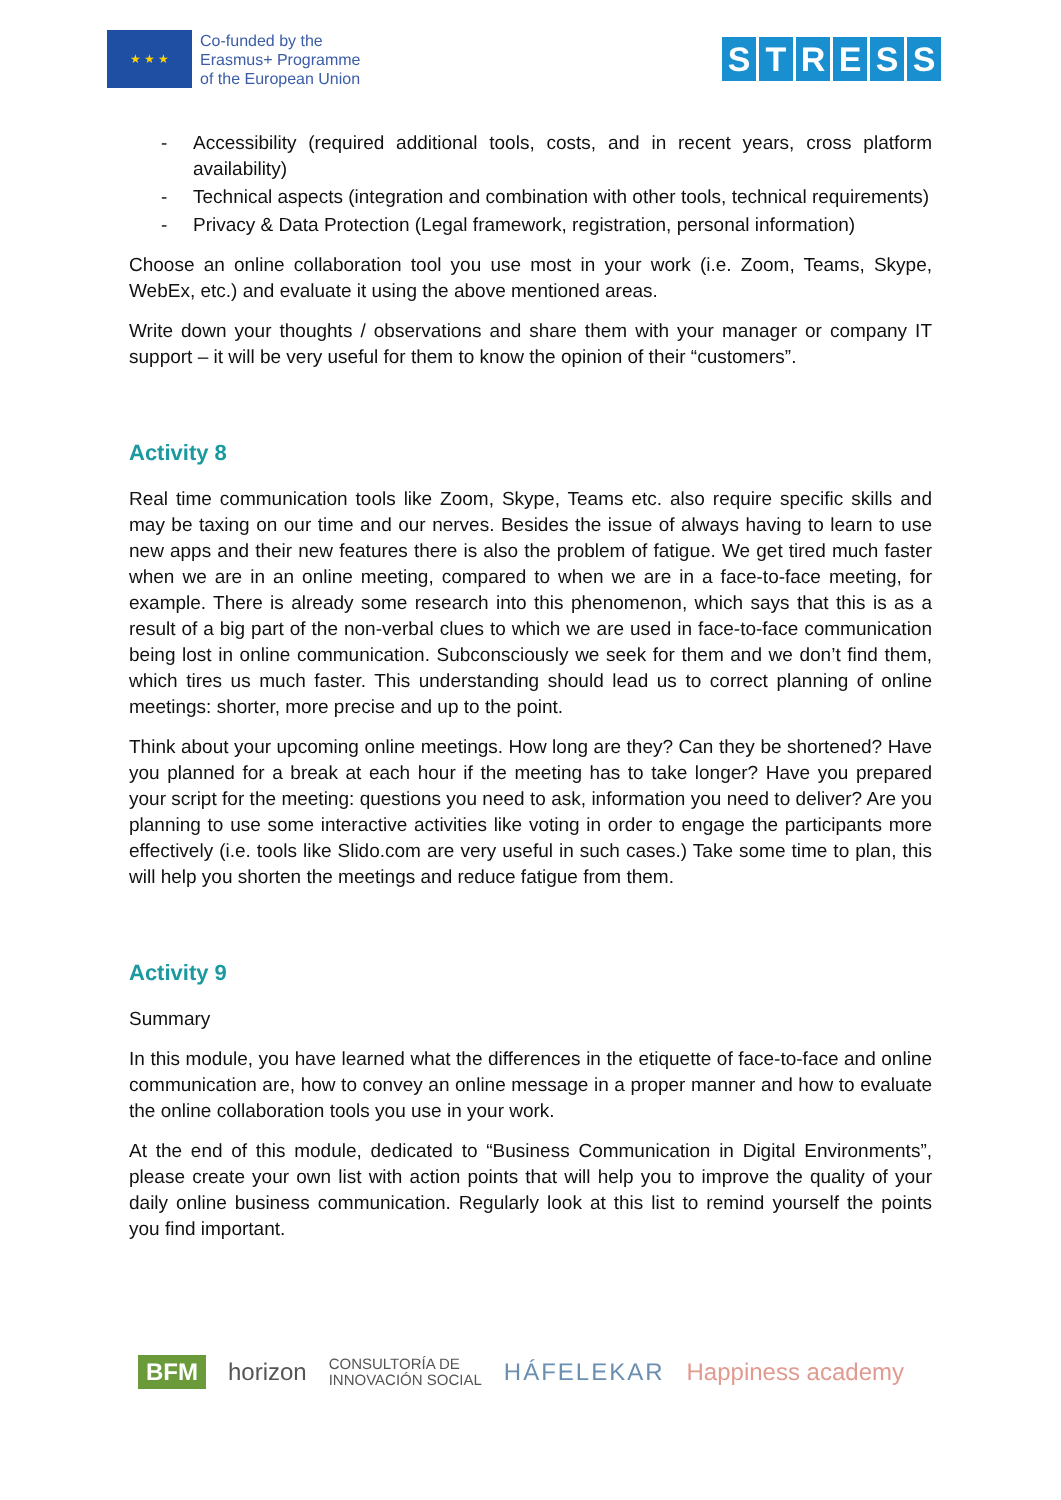★ ★ ★
Co-funded by the
Erasmus+ Programme
of the European Union
STRESS
- Accessibility (required additional tools, costs, and in recent years, cross platform availability)
- Technical aspects (integration and combination with other tools, technical requirements)
- Privacy & Data Protection (Legal framework, registration, personal information)
Choose an online collaboration tool you use most in your work (i.e. Zoom, Teams, Skype, WebEx, etc.) and evaluate it using the above mentioned areas.
Write down your thoughts / observations and share them with your manager or company IT support – it will be very useful for them to know the opinion of their “customers”.
Activity 8
Real time communication tools like Zoom, Skype, Teams etc. also require specific skills and may be taxing on our time and our nerves. Besides the issue of always having to learn to use new apps and their new features there is also the problem of fatigue. We get tired much faster when we are in an online meeting, compared to when we are in a face-to-face meeting, for example. There is already some research into this phenomenon, which says that this is as a result of a big part of the non-verbal clues to which we are used in face-to-face communication being lost in online communication. Subconsciously we seek for them and we don’t find them, which tires us much faster. This understanding should lead us to correct planning of online meetings: shorter, more precise and up to the point.
Think about your upcoming online meetings. How long are they? Can they be shortened? Have you planned for a break at each hour if the meeting has to take longer? Have you prepared your script for the meeting: questions you need to ask, information you need to deliver? Are you planning to use some interactive activities like voting in order to engage the participants more effectively (i.e. tools like Slido.com are very useful in such cases.) Take some time to plan, this will help you shorten the meetings and reduce fatigue from them.
Activity 9
Summary
In this module, you have learned what the differences in the etiquette of face-to-face and online communication are, how to convey an online message in a proper manner and how to evaluate the online collaboration tools you use in your work.
At the end of this module, dedicated to “Business Communication in Digital Environments”, please create your own list with action points that will help you to improve the quality of your daily online business communication. Regularly look at this list to remind yourself the points you find important.
BFM horizon CONSULTORÍA DE
INNOVACIÓN SOCIAL HÁFELEKAR Happiness academy